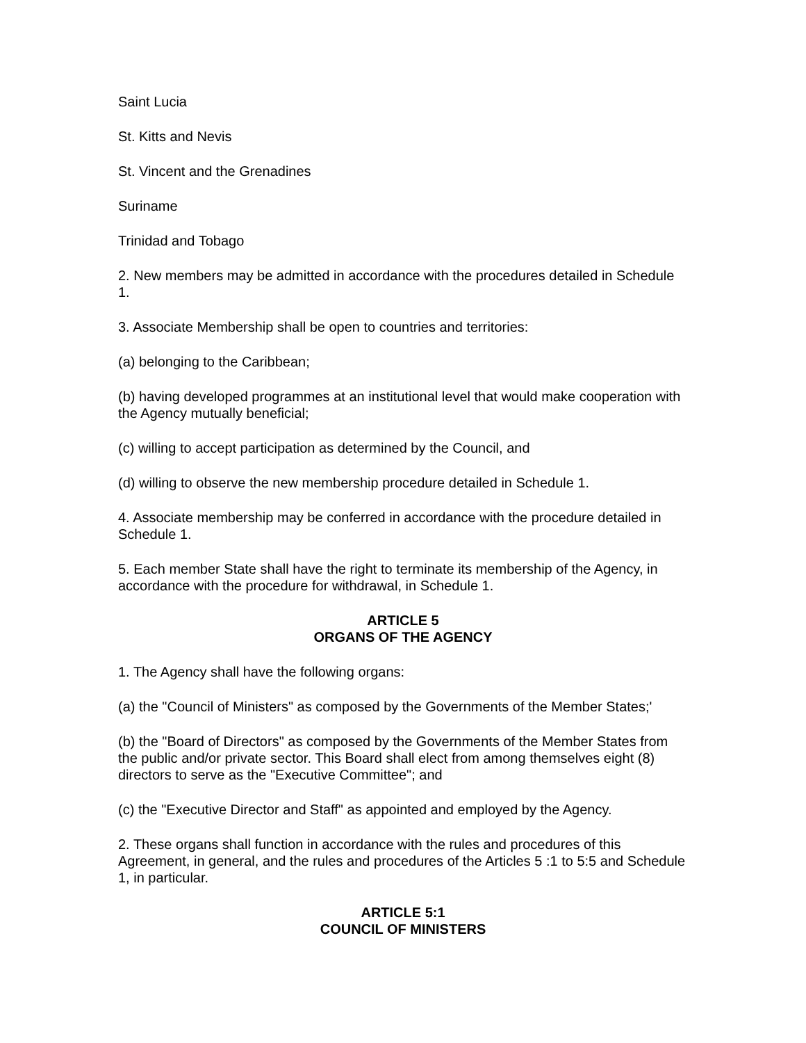Saint Lucia
St. Kitts and Nevis
St. Vincent and the Grenadines
Suriname
Trinidad and Tobago
2. New members may be admitted in accordance with the procedures detailed in Schedule 1.
3. Associate Membership shall be open to countries and territories:
(a) belonging to the Caribbean;
(b) having developed programmes at an institutional level that would make cooperation with the Agency mutually beneficial;
(c) willing to accept participation as determined by the Council, and
(d) willing to observe the new membership procedure detailed in Schedule 1.
4. Associate membership may be conferred in accordance with the procedure detailed in Schedule 1.
5. Each member State shall have the right to terminate its membership of the Agency, in accordance with the procedure for withdrawal, in Schedule 1.
ARTICLE 5
ORGANS OF THE AGENCY
1. The Agency shall have the following organs:
(a) the "Council of Ministers" as composed by the Governments of the Member States;'
(b) the "Board of Directors" as composed by the Governments of the Member States from the public and/or private sector. This Board shall elect from among themselves eight (8) directors to serve as the "Executive Committee"; and
(c) the "Executive Director and Staff" as appointed and employed by the Agency.
2. These organs shall function in accordance with the rules and procedures of this Agreement, in general, and the rules and procedures of the Articles 5 :1 to 5:5 and Schedule 1, in particular.
ARTICLE 5:1
COUNCIL OF MINISTERS